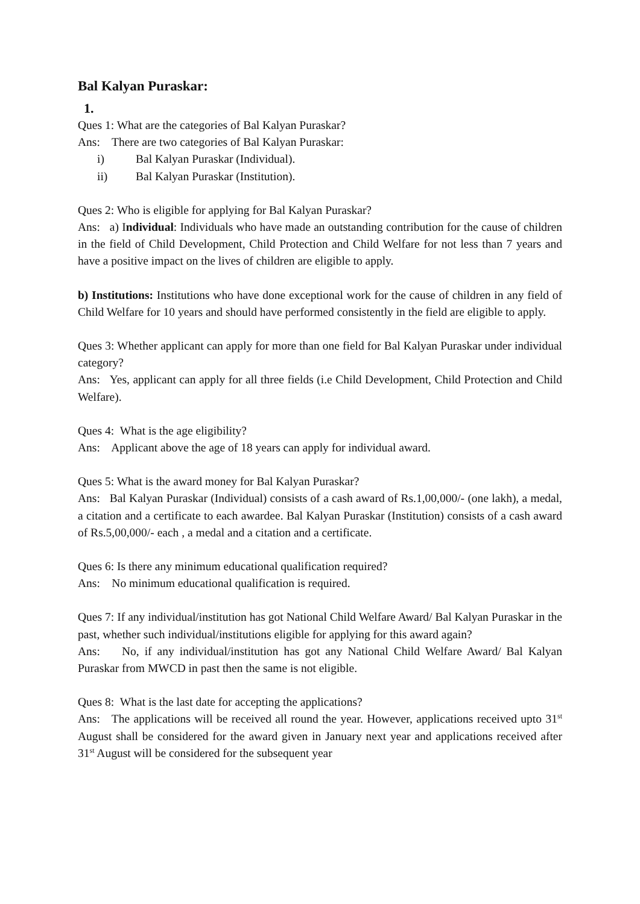Bal Kalyan Puraskar:
1.
Ques 1: What are the categories of Bal Kalyan Puraskar?
Ans: There are two categories of Bal Kalyan Puraskar:
i) Bal Kalyan Puraskar (Individual).
ii) Bal Kalyan Puraskar (Institution).
Ques 2: Who is eligible for applying for Bal Kalyan Puraskar?
Ans: a) Individual: Individuals who have made an outstanding contribution for the cause of children in the field of Child Development, Child Protection and Child Welfare for not less than 7 years and have a positive impact on the lives of children are eligible to apply.
b) Institutions: Institutions who have done exceptional work for the cause of children in any field of Child Welfare for 10 years and should have performed consistently in the field are eligible to apply.
Ques 3: Whether applicant can apply for more than one field for Bal Kalyan Puraskar under individual category?
Ans: Yes, applicant can apply for all three fields (i.e Child Development, Child Protection and Child Welfare).
Ques 4: What is the age eligibility?
Ans: Applicant above the age of 18 years can apply for individual award.
Ques 5: What is the award money for Bal Kalyan Puraskar?
Ans: Bal Kalyan Puraskar (Individual) consists of a cash award of Rs.1,00,000/- (one lakh), a medal, a citation and a certificate to each awardee. Bal Kalyan Puraskar (Institution) consists of a cash award of Rs.5,00,000/- each , a medal and a citation and a certificate.
Ques 6: Is there any minimum educational qualification required?
Ans: No minimum educational qualification is required.
Ques 7: If any individual/institution has got National Child Welfare Award/ Bal Kalyan Puraskar in the past, whether such individual/institutions eligible for applying for this award again?
Ans: No, if any individual/institution has got any National Child Welfare Award/ Bal Kalyan Puraskar from MWCD in past then the same is not eligible.
Ques 8: What is the last date for accepting the applications?
Ans: The applications will be received all round the year. However, applications received upto 31<sup>st</sup> August shall be considered for the award given in January next year and applications received after 31<sup>st</sup> August will be considered for the subsequent year